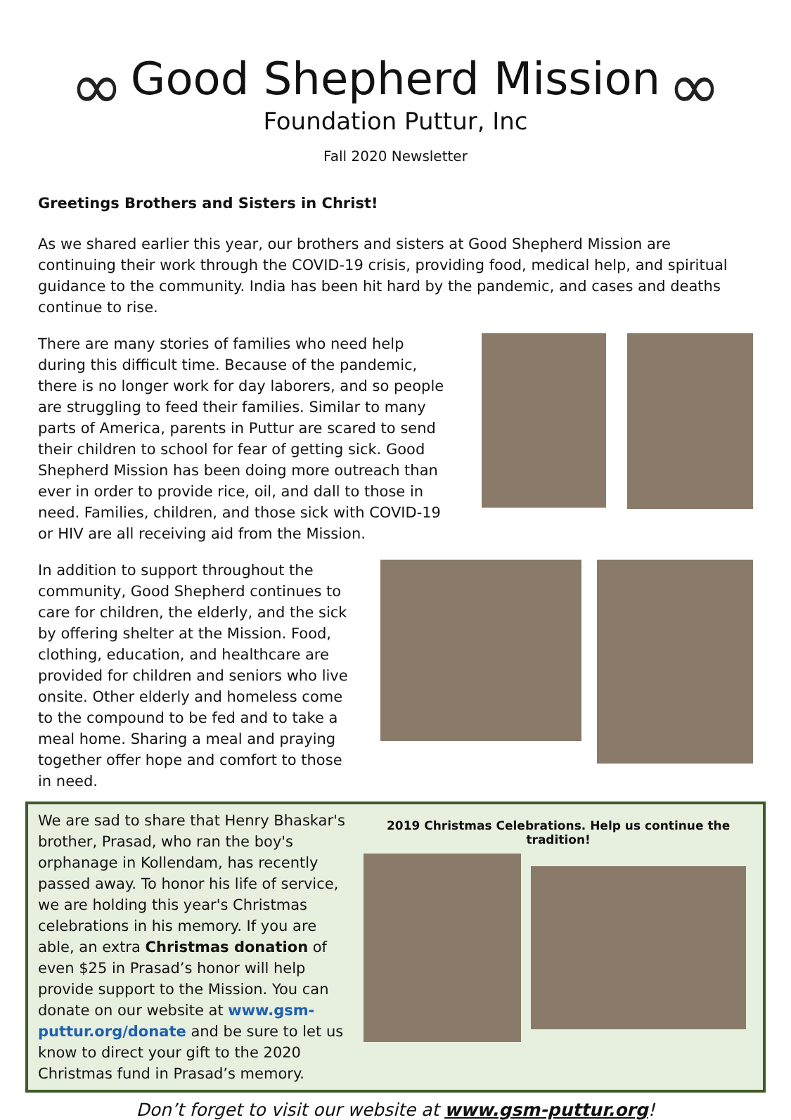∞ ∞
Good Shepherd Mission
Foundation Puttur, Inc
Fall 2020 Newsletter
Greetings Brothers and Sisters in Christ!
As we shared earlier this year, our brothers and sisters at Good Shepherd Mission are continuing their work through the COVID-19 crisis, providing food, medical help, and spiritual guidance to the community. India has been hit hard by the pandemic, and cases and deaths continue to rise.
There are many stories of families who need help during this difficult time. Because of the pandemic, there is no longer work for day laborers, and so people are struggling to feed their families. Similar to many parts of America, parents in Puttur are scared to send their children to school for fear of getting sick. Good Shepherd Mission has been doing more outreach than ever in order to provide rice, oil, and dall to those in need. Families, children, and those sick with COVID-19 or HIV are all receiving aid from the Mission.
In addition to support throughout the community, Good Shepherd continues to care for children, the elderly, and the sick by offering shelter at the Mission. Food, clothing, education, and healthcare are provided for children and seniors who live onsite. Other elderly and homeless come to the compound to be fed and to take a meal home. Sharing a meal and praying together offer hope and comfort to those in need.
We are sad to share that Henry Bhaskar's brother, Prasad, who ran the boy's orphanage in Kollendam, has recently passed away. To honor his life of service, we are holding this year's Christmas celebrations in his memory. If you are able, an extra Christmas donation of even $25 in Prasad’s honor will help provide support to the Mission. You can donate on our website at www.gsm-puttur.org/donate and be sure to let us know to direct your gift to the 2020 Christmas fund in Prasad’s memory.
2019 Christmas Celebrations. Help us continue the tradition!
Don’t forget to visit our website at www.gsm-puttur.org!